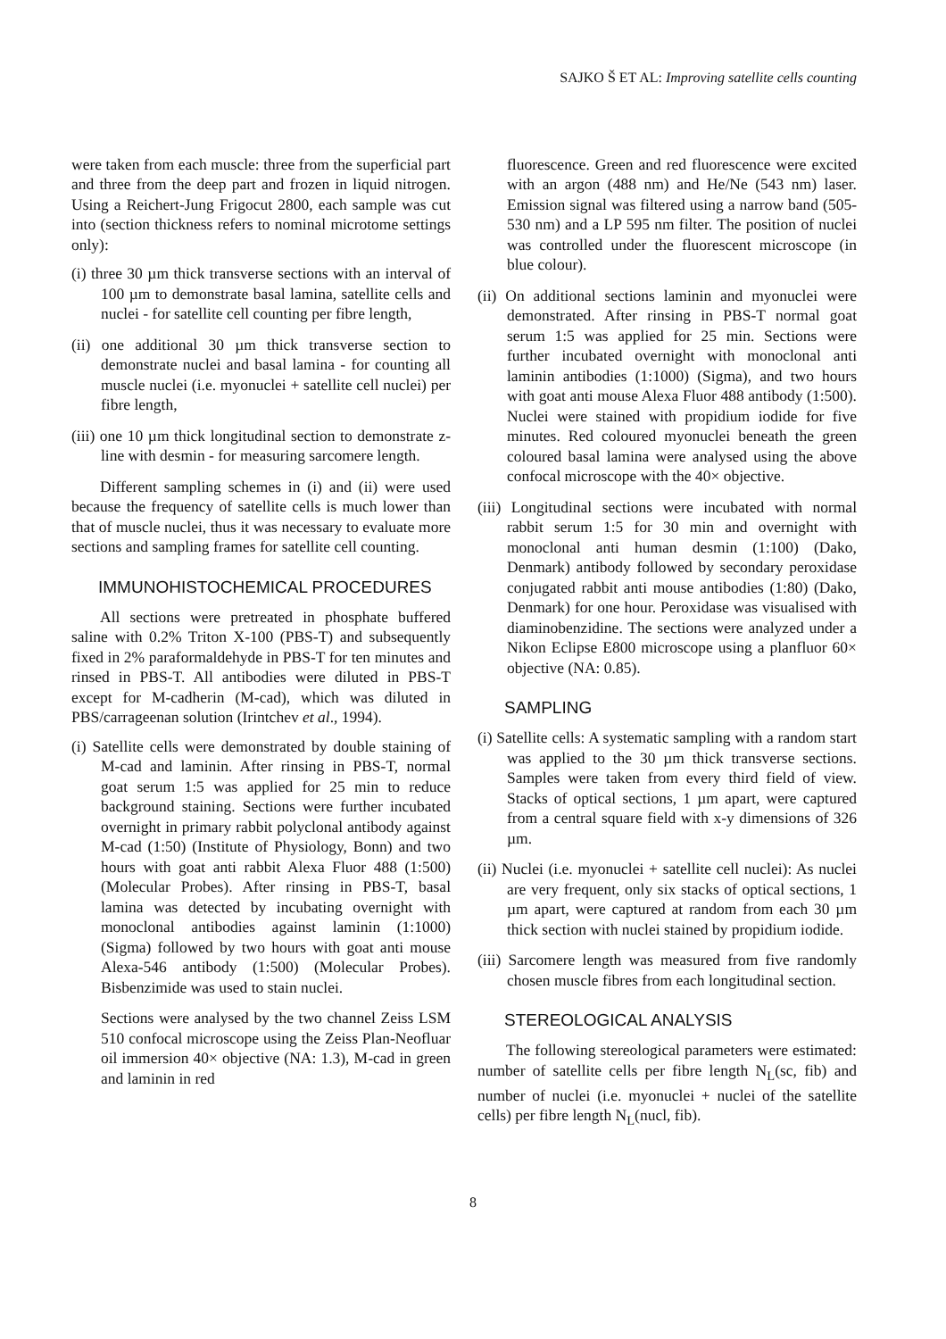SAJKO Š ET AL: Improving satellite cells counting
were taken from each muscle: three from the superficial part and three from the deep part and frozen in liquid nitrogen. Using a Reichert-Jung Frigocut 2800, each sample was cut into (section thickness refers to nominal microtome settings only):
(i) three 30 µm thick transverse sections with an interval of 100 µm to demonstrate basal lamina, satellite cells and nuclei - for satellite cell counting per fibre length,
(ii) one additional 30 µm thick transverse section to demonstrate nuclei and basal lamina - for counting all muscle nuclei (i.e. myonuclei + satellite cell nuclei) per fibre length,
(iii) one 10 µm thick longitudinal section to demonstrate z-line with desmin - for measuring sarcomere length.
Different sampling schemes in (i) and (ii) were used because the frequency of satellite cells is much lower than that of muscle nuclei, thus it was necessary to evaluate more sections and sampling frames for satellite cell counting.
IMMUNOHISTOCHEMICAL PROCEDURES
All sections were pretreated in phosphate buffered saline with 0.2% Triton X-100 (PBS-T) and subsequently fixed in 2% paraformaldehyde in PBS-T for ten minutes and rinsed in PBS-T. All antibodies were diluted in PBS-T except for M-cadherin (M-cad), which was diluted in PBS/carrageenan solution (Irintchev et al., 1994).
(i) Satellite cells were demonstrated by double staining of M-cad and laminin. After rinsing in PBS-T, normal goat serum 1:5 was applied for 25 min to reduce background staining. Sections were further incubated overnight in primary rabbit polyclonal antibody against M-cad (1:50) (Institute of Physiology, Bonn) and two hours with goat anti rabbit Alexa Fluor 488 (1:500) (Molecular Probes). After rinsing in PBS-T, basal lamina was detected by incubating overnight with monoclonal antibodies against laminin (1:1000) (Sigma) followed by two hours with goat anti mouse Alexa-546 antibody (1:500) (Molecular Probes). Bisbenzimide was used to stain nuclei.
Sections were analysed by the two channel Zeiss LSM 510 confocal microscope using the Zeiss Plan-Neofluar oil immersion 40× objective (NA: 1.3), M-cad in green and laminin in red
fluorescence. Green and red fluorescence were excited with an argon (488 nm) and He/Ne (543 nm) laser. Emission signal was filtered using a narrow band (505-530 nm) and a LP 595 nm filter. The position of nuclei was controlled under the fluorescent microscope (in blue colour).
(ii) On additional sections laminin and myonuclei were demonstrated. After rinsing in PBS-T normal goat serum 1:5 was applied for 25 min. Sections were further incubated overnight with monoclonal anti laminin antibodies (1:1000) (Sigma), and two hours with goat anti mouse Alexa Fluor 488 antibody (1:500). Nuclei were stained with propidium iodide for five minutes. Red coloured myonuclei beneath the green coloured basal lamina were analysed using the above confocal microscope with the 40× objective.
(iii) Longitudinal sections were incubated with normal rabbit serum 1:5 for 30 min and overnight with monoclonal anti human desmin (1:100) (Dako, Denmark) antibody followed by secondary peroxidase conjugated rabbit anti mouse antibodies (1:80) (Dako, Denmark) for one hour. Peroxidase was visualised with diaminobenzidine. The sections were analyzed under a Nikon Eclipse E800 microscope using a planfluor 60× objective (NA: 0.85).
SAMPLING
(i) Satellite cells: A systematic sampling with a random start was applied to the 30 µm thick transverse sections. Samples were taken from every third field of view. Stacks of optical sections, 1 µm apart, were captured from a central square field with x-y dimensions of 326 µm.
(ii) Nuclei (i.e. myonuclei + satellite cell nuclei): As nuclei are very frequent, only six stacks of optical sections, 1 µm apart, were captured at random from each 30 µm thick section with nuclei stained by propidium iodide.
(iii) Sarcomere length was measured from five randomly chosen muscle fibres from each longitudinal section.
STEREOLOGICAL ANALYSIS
The following stereological parameters were estimated: number of satellite cells per fibre length N<sub>L</sub>(sc, fib) and number of nuclei (i.e. myonuclei + nuclei of the satellite cells) per fibre length N<sub>L</sub>(nucl, fib).
8